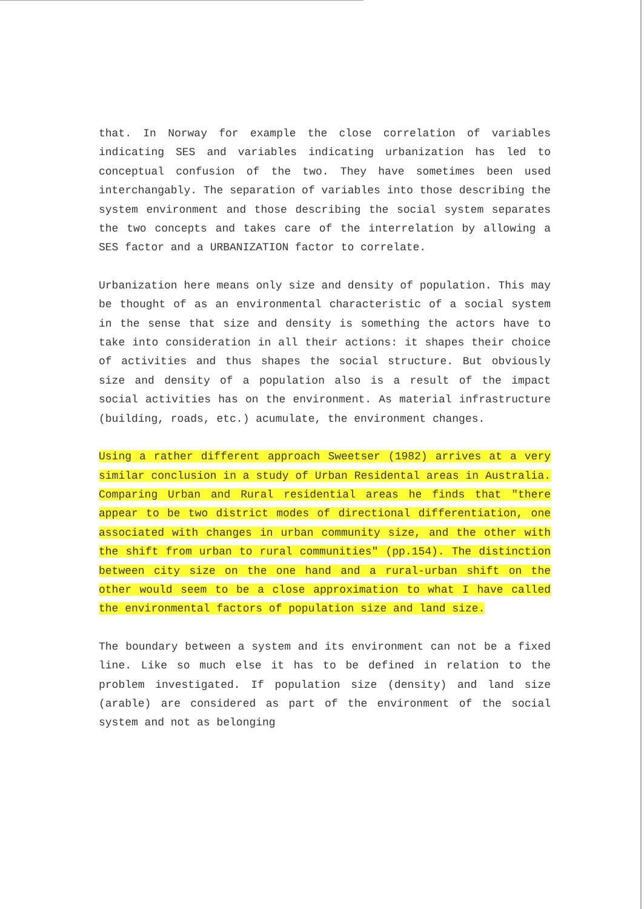that. In Norway for example the close correlation of variables indicating SES and variables indicating urbanization has led to conceptual confusion of the two. They have sometimes been used interchangably. The separation of variables into those describing the system environment and those describing the social system separates the two concepts and takes care of the interrelation by allowing a SES factor and a URBANIZATION factor to correlate.
Urbanization here means only size and density of population. This may be thought of as an environmental characteristic of a social system in the sense that size and density is something the actors have to take into consideration in all their actions: it shapes their choice of activities and thus shapes the social structure. But obviously size and density of a population also is a result of the impact social activities has on the environment. As material infrastructure (building, roads, etc.) acumulate, the environment changes.
Using a rather different approach Sweetser (1982) arrives at a very similar conclusion in a study of Urban Residental areas in Australia. Comparing Urban and Rural residential areas he finds that "there appear to be two district modes of directional differentiation, one associated with changes in urban community size, and the other with the shift from urban to rural communities" (pp.154). The distinction between city size on the one hand and a rural-urban shift on the other would seem to be a close approximation to what I have called the environmental factors of population size and land size.
The boundary between a system and its environment can not be a fixed line. Like so much else it has to be defined in relation to the problem investigated. If population size (density) and land size (arable) are considered as part of the environment of the social system and not as belonging